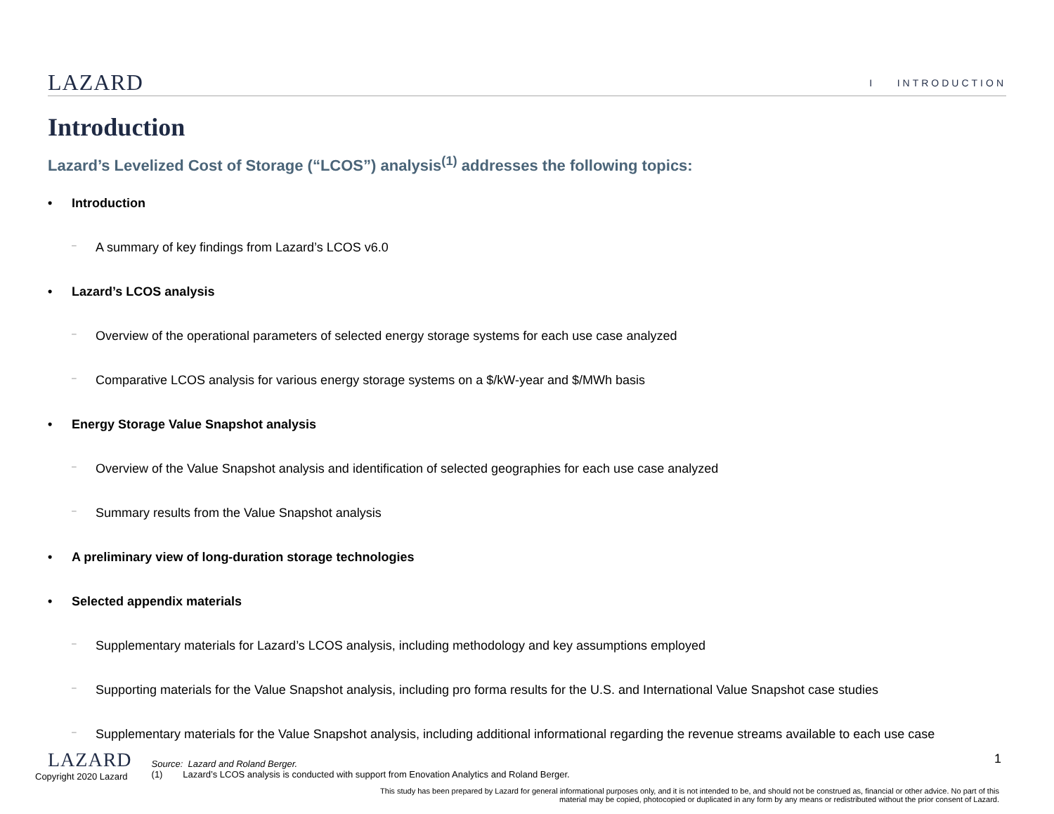LAZARD
I INTRODUCTION
Introduction
Lazard’s Levelized Cost of Storage (“LCOS”) analysis<sup>(1)</sup> addresses the following topics:
• Introduction
– A summary of key findings from Lazard’s LCOS v6.0
• Lazard’s LCOS analysis
– Overview of the operational parameters of selected energy storage systems for each use case analyzed
– Comparative LCOS analysis for various energy storage systems on a $/kW-year and $/MWh basis
• Energy Storage Value Snapshot analysis
– Overview of the Value Snapshot analysis and identification of selected geographies for each use case analyzed
– Summary results from the Value Snapshot analysis
• A preliminary view of long-duration storage technologies
• Selected appendix materials
– Supplementary materials for Lazard’s LCOS analysis, including methodology and key assumptions employed
– Supporting materials for the Value Snapshot analysis, including pro forma results for the U.S. and International Value Snapshot case studies
– Supplementary materials for the Value Snapshot analysis, including additional informational regarding the revenue streams available to each use case
LAZARD
Copyright 2020 Lazard
Source: Lazard and Roland Berger.
(1) Lazard’s LCOS analysis is conducted with support from Enovation Analytics and Roland Berger.
1
This study has been prepared by Lazard for general informational purposes only, and it is not intended to be, and should not be construed as, financial or other advice. No part of this material may be copied, photocopied or duplicated in any form by any means or redistributed without the prior consent of Lazard.